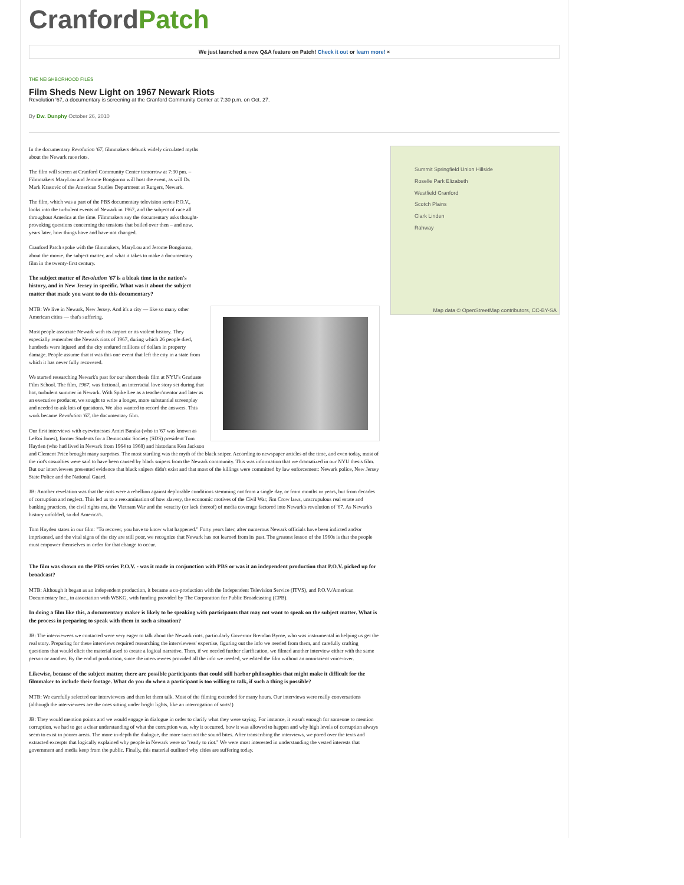CranfordPatch
We just launched a new Q&A feature on Patch! Check it out or learn more! ×
THE NEIGHBORHOOD FILES
Film Sheds New Light on 1967 Newark Riots
Revolution '67, a documentary is screening at the Cranford Community Center at 7:30 p.m. on Oct. 27.
By Dw. Dunphy October 26, 2010
In the documentary Revolution '67, filmmakers debunk widely circulated myths about the Newark race riots.
The film will screen at Cranford Community Center tomorrow at 7:30 pm. – Filmmakers MaryLou and Jerome Bongiorno will host the event, as will Dr. Mark Krasovic of the American Studies Department at Rutgers, Newark.
The film, which was a part of the PBS documentary television series P.O.V., looks into the turbulent events of Newark in 1967, and the subject of race all throughout America at the time. Filmmakers say the documentary asks thought-provoking questions concerning the tensions that boiled over then – and now, years later, how things have and have not changed.
Cranford Patch spoke with the filmmakers, MaryLou and Jerome Bongiorno, about the movie, the subject matter, and what it takes to make a documentary film in the twenty-first century.
The subject matter of Revolution '67 is a bleak time in the nation's history, and in New Jersey in specific. What was it about the subject matter that made you want to do this documentary?
MTB: We live in Newark, New Jersey. And it's a city — like so many other American cities — that's suffering.
Most people associate Newark with its airport or its violent history. They especially remember the Newark riots of 1967, during which 26 people died, hundreds were injured and the city endured millions of dollars in property damage. People assume that it was this one event that left the city in a state from which it has never fully recovered.
We started researching Newark's past for our short thesis film at NYU's Graduate Film School. The film, 1967, was fictional, an interracial love story set during that hot, turbulent summer in Newark. With Spike Lee as a teacher/mentor and later as an executive producer, we sought to write a longer, more substantial screenplay and needed to ask lots of questions. We also wanted to record the answers. This work became Revolution '67, the documentary film.
Our first interviews with eyewitnesses Amiri Baraka (who in '67 was known as LeRoi Jones), former Students for a Democratic Society (SDS) president Tom Hayden (who had lived in Newark from 1964 to 1968) and historians Ken Jackson and Clement Price brought many surprises. The most startling was the myth of the black sniper. According to newspaper articles of the time, and even today, most of the riot's casualties were said to have been caused by black snipers from the Newark community. This was information that we dramatized in our NYU thesis film. But our interviewees presented evidence that black snipers didn't exist and that most of the killings were committed by law enforcement: Newark police, New Jersey State Police and the National Guard.
JB: Another revelation was that the riots were a rebellion against deplorable conditions stemming not from a single day, or from months or years, but from decades of corruption and neglect. This led us to a reexamination of how slavery, the economic motives of the Civil War, Jim Crow laws, unscrupulous real estate and banking practices, the civil rights era, the Vietnam War and the veracity (or lack thereof) of media coverage factored into Newark's revolution of '67. As Newark's history unfolded, so did America's.
Tom Hayden states in our film: "To recover, you have to know what happened." Forty years later, after numerous Newark officials have been indicted and/or imprisoned, and the vital signs of the city are still poor, we recognize that Newark has not learned from its past. The greatest lesson of the 1960s is that the people must empower themselves in order for that change to occur.
The film was shown on the PBS series P.O.V. - was it made in conjunction with PBS or was it an independent production that P.O.V. picked up for broadcast?
MTB: Although it began as an independent production, it became a co-production with the Independent Television Service (ITVS), and P.O.V./American Documentary Inc., in association with WSKG, with funding provided by The Corporation for Public Broadcasting (CPB).
In doing a film like this, a documentary maker is likely to be speaking with participants that may not want to speak on the subject matter. What is the process in preparing to speak with them in such a situation?
JB: The interviewees we contacted were very eager to talk about the Newark riots, particularly Governor Brendan Byrne, who was instrumental in helping us get the real story. Preparing for these interviews required researching the interviewees' expertise, figuring out the info we needed from them, and carefully crafting questions that would elicit the material used to create a logical narrative. Then, if we needed further clarification, we filmed another interview either with the same person or another. By the end of production, since the interviewees provided all the info we needed, we edited the film without an omniscient voice-over.
Likewise, because of the subject matter, there are possible participants that could still harbor philosophies that might make it difficult for the filmmaker to include their footage. What do you do when a participant is too willing to talk, if such a thing is possible?
MTB: We carefully selected our interviewees and then let them talk. Most of the filming extended for many hours. Our interviews were really conversations (although the interviewees are the ones sitting under bright lights, like an interrogation of sorts!)
JB: They would mention points and we would engage in dialogue in order to clarify what they were saying. For instance, it wasn't enough for someone to mention corruption, we had to get a clear understanding of what the corruption was, why it occurred, how it was allowed to happen and why high levels of corruption always seem to exist in poorer areas. The more in-depth the dialogue, the more succinct the sound bites. After transcribing the interviews, we pored over the texts and extracted excerpts that logically explained why people in Newark were so "ready to riot." We were most interested in understanding the vested interests that government and media keep from the public. Finally, this material outlined why cities are suffering today.
Summit Springfield Union Hillside
Roselle Park Elizabeth
Westfield Cranford
Scotch Plains
Clark Linden
Rahway
Map data © OpenStreetMap contributors, CC-BY-SA